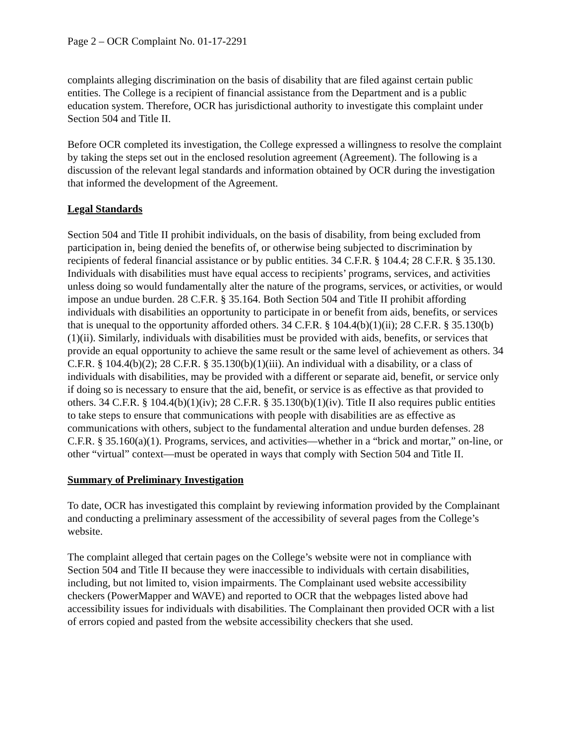Page 2 – OCR Complaint No. 01-17-2291
complaints alleging discrimination on the basis of disability that are filed against certain public entities. The College is a recipient of financial assistance from the Department and is a public education system. Therefore, OCR has jurisdictional authority to investigate this complaint under Section 504 and Title II.
Before OCR completed its investigation, the College expressed a willingness to resolve the complaint by taking the steps set out in the enclosed resolution agreement (Agreement). The following is a discussion of the relevant legal standards and information obtained by OCR during the investigation that informed the development of the Agreement.
Legal Standards
Section 504 and Title II prohibit individuals, on the basis of disability, from being excluded from participation in, being denied the benefits of, or otherwise being subjected to discrimination by recipients of federal financial assistance or by public entities. 34 C.F.R. § 104.4; 28 C.F.R. § 35.130. Individuals with disabilities must have equal access to recipients’ programs, services, and activities unless doing so would fundamentally alter the nature of the programs, services, or activities, or would impose an undue burden. 28 C.F.R. § 35.164. Both Section 504 and Title II prohibit affording individuals with disabilities an opportunity to participate in or benefit from aids, benefits, or services that is unequal to the opportunity afforded others. 34 C.F.R. § 104.4(b)(1)(ii); 28 C.F.R. § 35.130(b)(1)(ii). Similarly, individuals with disabilities must be provided with aids, benefits, or services that provide an equal opportunity to achieve the same result or the same level of achievement as others. 34 C.F.R. § 104.4(b)(2); 28 C.F.R. § 35.130(b)(1)(iii). An individual with a disability, or a class of individuals with disabilities, may be provided with a different or separate aid, benefit, or service only if doing so is necessary to ensure that the aid, benefit, or service is as effective as that provided to others. 34 C.F.R. § 104.4(b)(1)(iv); 28 C.F.R. § 35.130(b)(1)(iv). Title II also requires public entities to take steps to ensure that communications with people with disabilities are as effective as communications with others, subject to the fundamental alteration and undue burden defenses. 28 C.F.R. § 35.160(a)(1). Programs, services, and activities—whether in a “brick and mortar,” on-line, or other “virtual” context—must be operated in ways that comply with Section 504 and Title II.
Summary of Preliminary Investigation
To date, OCR has investigated this complaint by reviewing information provided by the Complainant and conducting a preliminary assessment of the accessibility of several pages from the College’s website.
The complaint alleged that certain pages on the College’s website were not in compliance with Section 504 and Title II because they were inaccessible to individuals with certain disabilities, including, but not limited to, vision impairments. The Complainant used website accessibility checkers (PowerMapper and WAVE) and reported to OCR that the webpages listed above had accessibility issues for individuals with disabilities. The Complainant then provided OCR with a list of errors copied and pasted from the website accessibility checkers that she used.